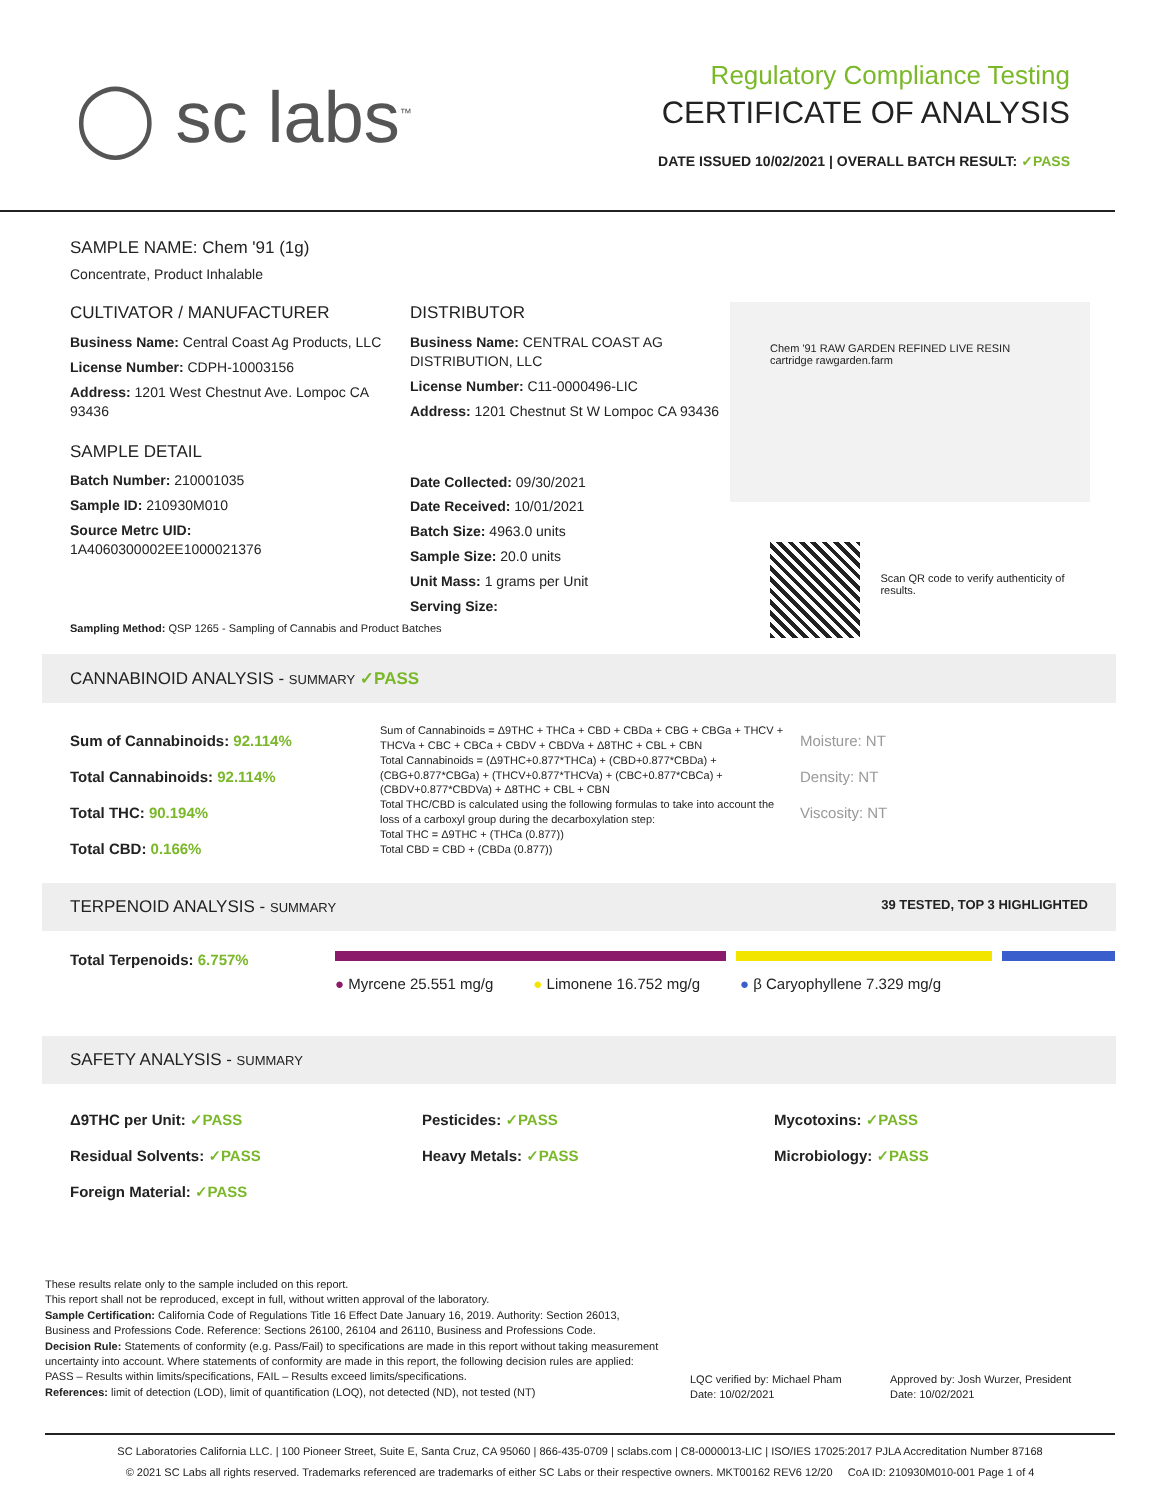◯ sc labs<sup>™</sup>
Regulatory Compliance Testing
CERTIFICATE OF ANALYSIS
DATE ISSUED 10/02/2021 | OVERALL BATCH RESULT: ✓PASS
SAMPLE NAME: Chem '91 (1g)
Concentrate, Product Inhalable
CULTIVATOR / MANUFACTURER
Business Name: Central Coast Ag Products, LLC
License Number: CDPH-10003156
Address: 1201 West Chestnut Ave. Lompoc CA 93436
SAMPLE DETAIL
Batch Number: 210001035
Sample ID: 210930M010
Source Metrc UID:
1A4060300002EE1000021376
DISTRIBUTOR
Business Name: CENTRAL COAST AG DISTRIBUTION, LLC
License Number: C11-0000496-LIC
Address: 1201 Chestnut St W Lompoc CA 93436
Date Collected: 09/30/2021
Date Received: 10/01/2021
Batch Size: 4963.0 units
Sample Size: 20.0 units
Unit Mass: 1 grams per Unit
Serving Size:
Chem '91 RAW GARDEN REFINED LIVE RESIN cartridge rawgarden.farm
Scan QR code to verify authenticity of results.
Sampling Method: QSP 1265 - Sampling of Cannabis and Product Batches
CANNABINOID ANALYSIS - SUMMARY ✓PASS
Sum of Cannabinoids: 92.114%
Total Cannabinoids: 92.114%
Total THC: 90.194%
Total CBD: 0.166%
Sum of Cannabinoids = Δ9THC + THCa + CBD + CBDa + CBG + CBGa + THCV + THCVa + CBC + CBCa + CBDV + CBDVa + Δ8THC + CBL + CBN
Total Cannabinoids = (Δ9THC+0.877*THCa) + (CBD+0.877*CBDa) + (CBG+0.877*CBGa) + (THCV+0.877*THCVa) + (CBC+0.877*CBCa) + (CBDV+0.877*CBDVa) + Δ8THC + CBL + CBN
Total THC/CBD is calculated using the following formulas to take into account the loss of a carboxyl group during the decarboxylation step:
Total THC = Δ9THC + (THCa (0.877))
Total CBD = CBD + (CBDa (0.877))
Moisture: NT
Density: NT
Viscosity: NT
TERPENOID ANALYSIS - SUMMARY 39 TESTED, TOP 3 HIGHLIGHTED
Total Terpenoids: 6.757%
● Myrcene 25.551 mg/g ● Limonene 16.752 mg/g ● β Caryophyllene 7.329 mg/g
SAFETY ANALYSIS - SUMMARY
Δ9THC per Unit: ✓PASS
Residual Solvents: ✓PASS
Foreign Material: ✓PASS
Pesticides: ✓PASS
Heavy Metals: ✓PASS
Mycotoxins: ✓PASS
Microbiology: ✓PASS
These results relate only to the sample included on this report.
This report shall not be reproduced, except in full, without written approval of the laboratory.
Sample Certification: California Code of Regulations Title 16 Effect Date January 16, 2019. Authority: Section 26013, Business and Professions Code. Reference: Sections 26100, 26104 and 26110, Business and Professions Code.
Decision Rule: Statements of conformity (e.g. Pass/Fail) to specifications are made in this report without taking measurement uncertainty into account. Where statements of conformity are made in this report, the following decision rules are applied: PASS – Results within limits/specifications, FAIL – Results exceed limits/specifications.
References: limit of detection (LOD), limit of quantification (LOQ), not detected (ND), not tested (NT)
LQC verified by: Michael Pham
Date: 10/02/2021
Approved by: Josh Wurzer, President
Date: 10/02/2021
SC Laboratories California LLC. | 100 Pioneer Street, Suite E, Santa Cruz, CA 95060 | 866-435-0709 | sclabs.com | C8-0000013-LIC | ISO/IES 17025:2017 PJLA Accreditation Number 87168
© 2021 SC Labs all rights reserved. Trademarks referenced are trademarks of either SC Labs or their respective owners. MKT00162 REV6 12/20 CoA ID: 210930M010-001 Page 1 of 4